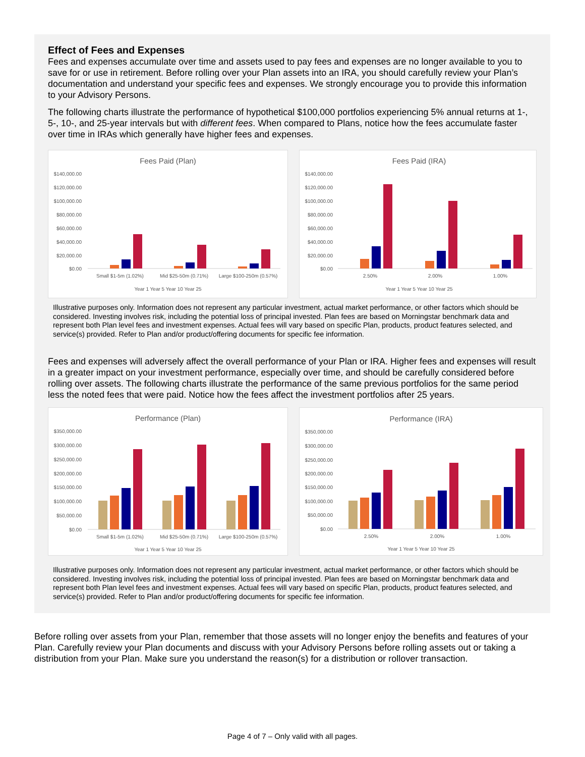Effect of Fees and Expenses
Fees and expenses accumulate over time and assets used to pay fees and expenses are no longer available to you to save for or use in retirement. Before rolling over your Plan assets into an IRA, you should carefully review your Plan’s documentation and understand your specific fees and expenses. We strongly encourage you to provide this information to your Advisory Persons.
The following charts illustrate the performance of hypothetical $100,000 portfolios experiencing 5% annual returns at 1-, 5-, 10-, and 25-year intervals but with different fees. When compared to Plans, notice how the fees accumulate faster over time in IRAs which generally have higher fees and expenses.
Fees Paid (Plan)
$140,000.00
$120,000.00
$100,000.00
$80,000.00
$60,000.00
$40,000.00
$20,000.00
$0.00
Small $1-5m (1.02%)
Mid $25-50m (0.71%)
Large $100-250m (0.57%)
Year 1 Year 5 Year 10 Year 25
Fees Paid (IRA)
$140,000.00
$120,000.00
$100,000.00
$80,000.00
$60,000.00
$40,000.00
$20,000.00
$0.00
2.50%
2.00%
1.00%
Year 1 Year 5 Year 10 Year 25
Illustrative purposes only. Information does not represent any particular investment, actual market performance, or other factors which should be considered. Investing involves risk, including the potential loss of principal invested. Plan fees are based on Morningstar benchmark data and represent both Plan level fees and investment expenses. Actual fees will vary based on specific Plan, products, product features selected, and service(s) provided. Refer to Plan and/or product/offering documents for specific fee information.
Fees and expenses will adversely affect the overall performance of your Plan or IRA. Higher fees and expenses will result in a greater impact on your investment performance, especially over time, and should be carefully considered before rolling over assets. The following charts illustrate the performance of the same previous portfolios for the same period less the noted fees that were paid. Notice how the fees affect the investment portfolios after 25 years.
Performance (Plan)
$350,000.00
$300,000.00
$250,000.00
$200,000.00
$150,000.00
$100,000.00
$50,000.00
$0.00
Small $1-5m (1.02%)
Mid $25-50m (0.71%)
Large $100-250m (0.57%)
Year 1 Year 5 Year 10 Year 25
Performance (IRA)
$350,000.00
$300,000.00
$250,000.00
$200,000.00
$150,000.00
$100,000.00
$50,000.00
$0.00
2.50%
2.00%
1.00%
Year 1 Year 5 Year 10 Year 25
Illustrative purposes only. Information does not represent any particular investment, actual market performance, or other factors which should be considered. Investing involves risk, including the potential loss of principal invested. Plan fees are based on Morningstar benchmark data and represent both Plan level fees and investment expenses. Actual fees will vary based on specific Plan, products, product features selected, and service(s) provided. Refer to Plan and/or product/offering documents for specific fee information.
Before rolling over assets from your Plan, remember that those assets will no longer enjoy the benefits and features of your Plan. Carefully review your Plan documents and discuss with your Advisory Persons before rolling assets out or taking a distribution from your Plan. Make sure you understand the reason(s) for a distribution or rollover transaction.
Page 4 of 7 – Only valid with all pages.